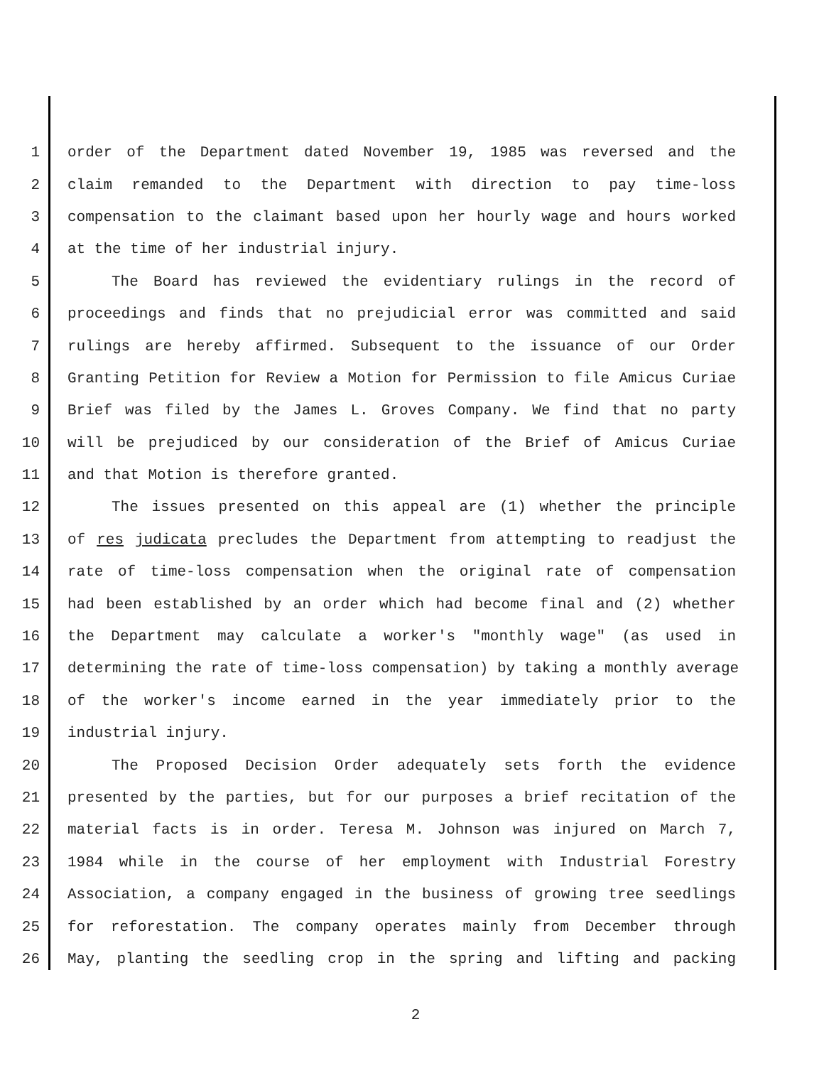1 order of the Department dated November 19, 1985 was reversed and the
2 claim remanded to the Department with direction to pay time-loss
3 compensation to the claimant based upon her hourly wage and hours worked
4 at the time of her industrial injury.
5 The Board has reviewed the evidentiary rulings in the record of
6 proceedings and finds that no prejudicial error was committed and said
7 rulings are hereby affirmed. Subsequent to the issuance of our Order
8 Granting Petition for Review a Motion for Permission to file Amicus Curiae
9 Brief was filed by the James L. Groves Company. We find that no party
10 will be prejudiced by our consideration of the Brief of Amicus Curiae
11 and that Motion is therefore granted.
12 The issues presented on this appeal are (1) whether the principle
13 of res judicata precludes the Department from attempting to readjust the
14 rate of time-loss compensation when the original rate of compensation
15 had been established by an order which had become final and (2) whether
16 the Department may calculate a worker's "monthly wage" (as used in
17 determining the rate of time-loss compensation) by taking a monthly average
18 of the worker's income earned in the year immediately prior to the
19 industrial injury.
20 The Proposed Decision Order adequately sets forth the evidence
21 presented by the parties, but for our purposes a brief recitation of the
22 material facts is in order. Teresa M. Johnson was injured on March 7,
23 1984 while in the course of her employment with Industrial Forestry
24 Association, a company engaged in the business of growing tree seedlings
25 for reforestation. The company operates mainly from December through
26 May, planting the seedling crop in the spring and lifting and packing
2